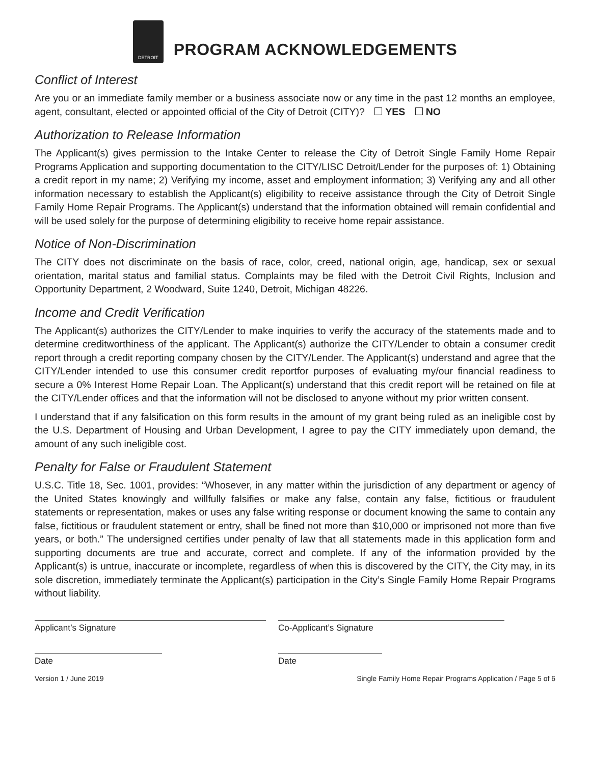DETROIT
PROGRAM ACKNOWLEDGEMENTS
Conflict of Interest
Are you or an immediate family member or a business associate now or any time in the past 12 months an employee, agent, consultant, elected or appointed official of the City of Detroit (CITY)? YES NO
Authorization to Release Information
The Applicant(s) gives permission to the Intake Center to release the City of Detroit Single Family Home Repair Programs Application and supporting documentation to the CITY/LISC Detroit/Lender for the purposes of: 1) Obtaining a credit report in my name; 2) Verifying my income, asset and employment information; 3) Verifying any and all other information necessary to establish the Applicant(s) eligibility to receive assistance through the City of Detroit Single Family Home Repair Programs. The Applicant(s) understand that the information obtained will remain confidential and will be used solely for the purpose of determining eligibility to receive home repair assistance.
Notice of Non-Discrimination
The CITY does not discriminate on the basis of race, color, creed, national origin, age, handicap, sex or sexual orientation, marital status and familial status. Complaints may be filed with the Detroit Civil Rights, Inclusion and Opportunity Department, 2 Woodward, Suite 1240, Detroit, Michigan 48226.
Income and Credit Verification
The Applicant(s) authorizes the CITY/Lender to make inquiries to verify the accuracy of the statements made and to determine creditworthiness of the applicant. The Applicant(s) authorize the CITY/Lender to obtain a consumer credit report through a credit reporting company chosen by the CITY/Lender. The Applicant(s) understand and agree that the CITY/Lender intended to use this consumer credit reportfor purposes of evaluating my/our financial readiness to secure a 0% Interest Home Repair Loan. The Applicant(s) understand that this credit report will be retained on file at the CITY/Lender offices and that the information will not be disclosed to anyone without my prior written consent.
I understand that if any falsification on this form results in the amount of my grant being ruled as an ineligible cost by the U.S. Department of Housing and Urban Development, I agree to pay the CITY immediately upon demand, the amount of any such ineligible cost.
Penalty for False or Fraudulent Statement
U.S.C. Title 18, Sec. 1001, provides: “Whosever, in any matter within the jurisdiction of any department or agency of the United States knowingly and willfully falsifies or make any false, contain any false, fictitious or fraudulent statements or representation, makes or uses any false writing response or document knowing the same to contain any false, fictitious or fraudulent statement or entry, shall be fined not more than $10,000 or imprisoned not more than five years, or both.” The undersigned certifies under penalty of law that all statements made in this application form and supporting documents are true and accurate, correct and complete. If any of the information provided by the Applicant(s) is untrue, inaccurate or incomplete, regardless of when this is discovered by the CITY, the City may, in its sole discretion, immediately terminate the Applicant(s) participation in the City’s Single Family Home Repair Programs without liability.
Applicant’s Signature Co-Applicant’s Signature
Date Date
Version 1 / June 2019 Single Family Home Repair Programs Application / Page 5 of 6